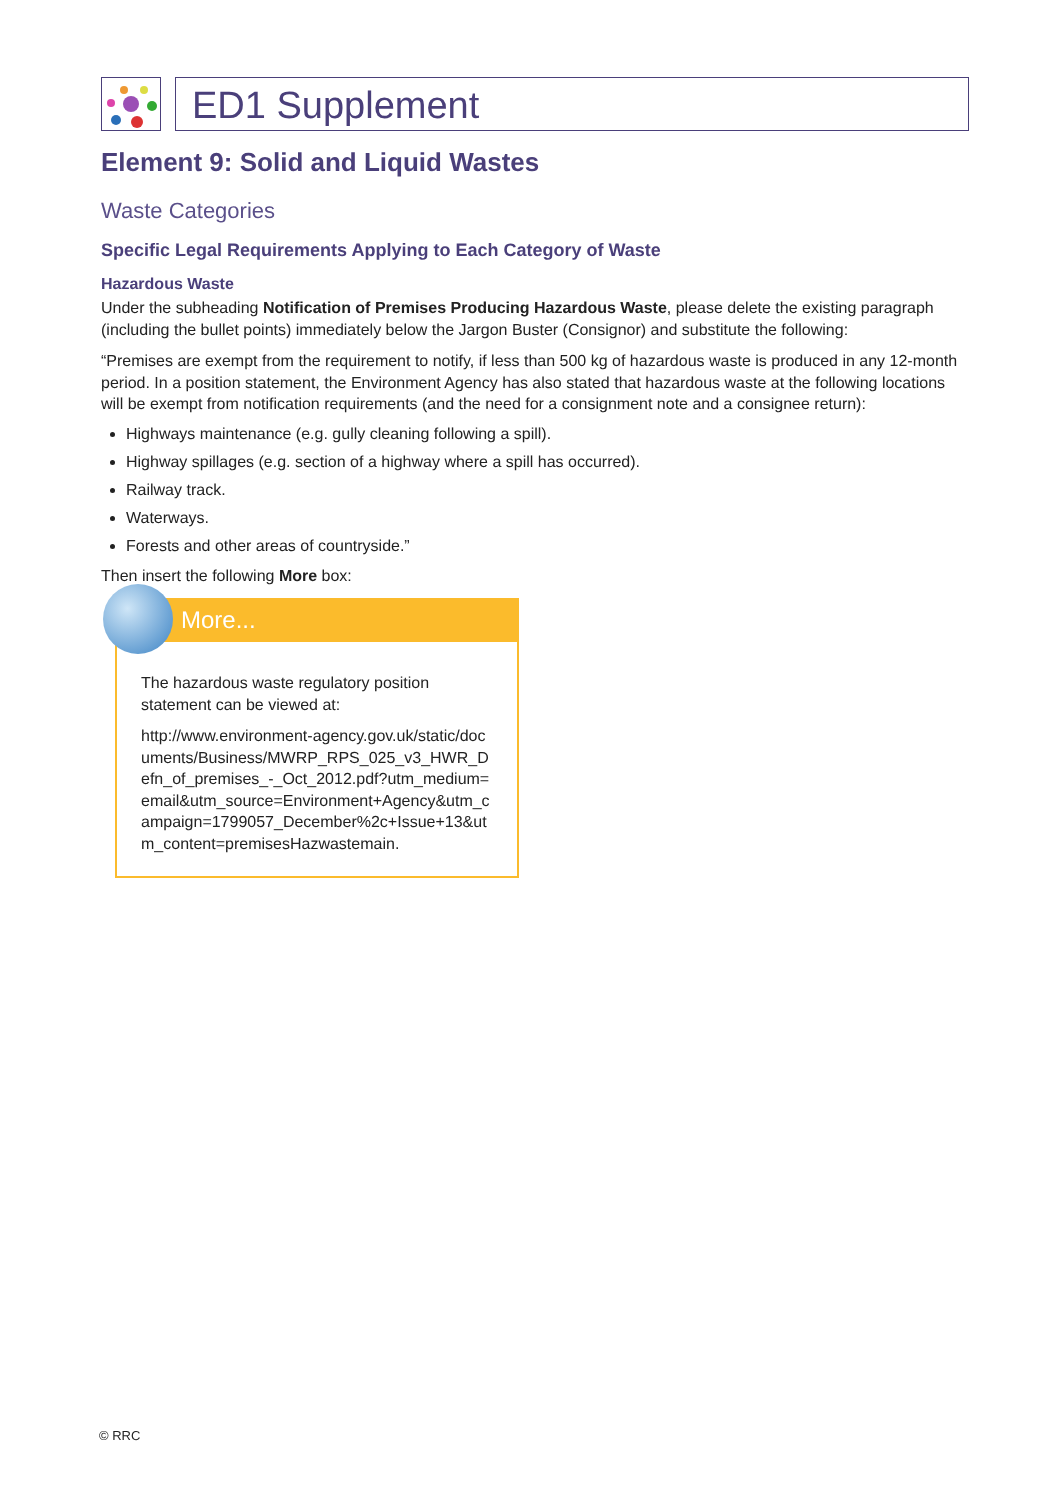ED1 Supplement
Element 9: Solid and Liquid Wastes
Waste Categories
Specific Legal Requirements Applying to Each Category of Waste
Hazardous Waste
Under the subheading Notification of Premises Producing Hazardous Waste, please delete the existing paragraph (including the bullet points) immediately below the Jargon Buster (Consignor) and substitute the following:
“Premises are exempt from the requirement to notify, if less than 500 kg of hazardous waste is produced in any 12-month period. In a position statement, the Environment Agency has also stated that hazardous waste at the following locations will be exempt from notification requirements (and the need for a consignment note and a consignee return):
Highways maintenance (e.g. gully cleaning following a spill).
Highway spillages (e.g. section of a highway where a spill has occurred).
Railway track.
Waterways.
Forests and other areas of countryside.”
Then insert the following More box:
More...
The hazardous waste regulatory position statement can be viewed at:
http://www.environment-agency.gov.uk/static/documents/Business/MWRP_RPS_025_v3_HWR_Defn_of_premises_-_Oct_2012.pdf?utm_medium=email&utm_source=Environment+Agency&utm_campaign=1799057_December%2c+Issue+13&utm_content=premisesHazwastemain.
© RRC